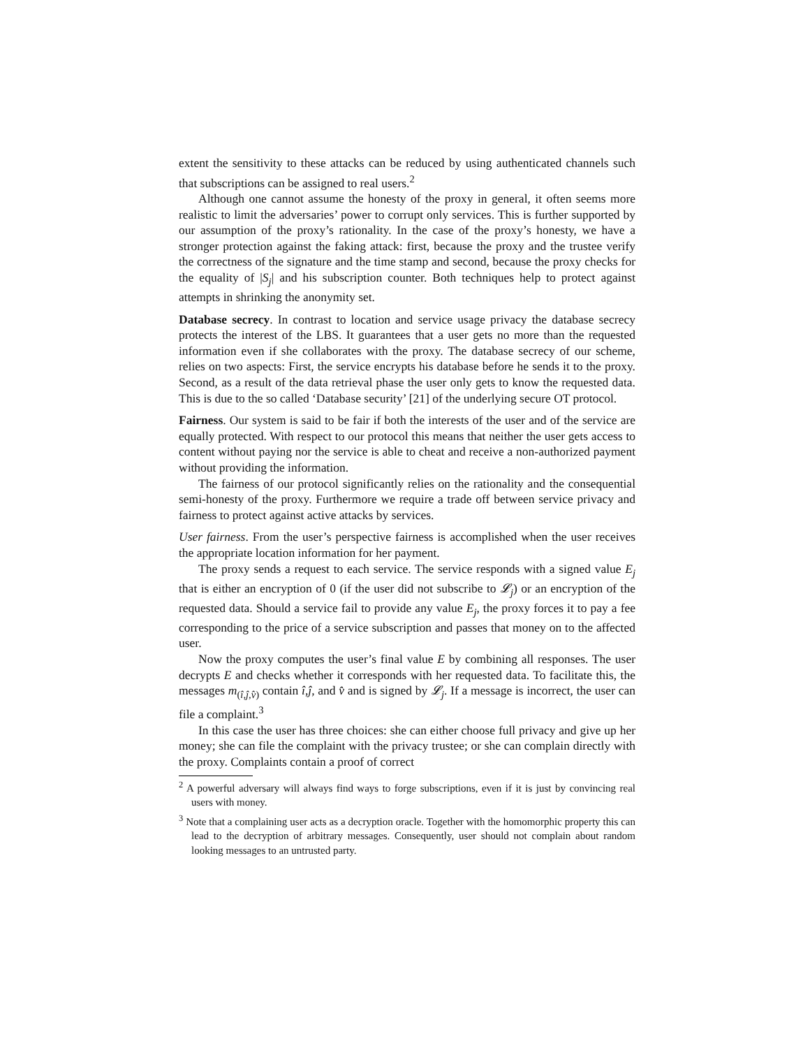extent the sensitivity to these attacks can be reduced by using authenticated channels such that subscriptions can be assigned to real users.<sup>2</sup>
Although one cannot assume the honesty of the proxy in general, it often seems more realistic to limit the adversaries’ power to corrupt only services. This is further supported by our assumption of the proxy’s rationality. In the case of the proxy’s honesty, we have a stronger protection against the faking attack: first, because the proxy and the trustee verify the correctness of the signature and the time stamp and second, because the proxy checks for the equality of |S<sub>j</sub>| and his subscription counter. Both techniques help to protect against attempts in shrinking the anonymity set.
Database secrecy. In contrast to location and service usage privacy the database secrecy protects the interest of the LBS. It guarantees that a user gets no more than the requested information even if she collaborates with the proxy. The database secrecy of our scheme, relies on two aspects: First, the service encrypts his database before he sends it to the proxy. Second, as a result of the data retrieval phase the user only gets to know the requested data. This is due to the so called ‘Database security’ [21] of the underlying secure OT protocol.
Fairness. Our system is said to be fair if both the interests of the user and of the service are equally protected. With respect to our protocol this means that neither the user gets access to content without paying nor the service is able to cheat and receive a non-authorized payment without providing the information.
The fairness of our protocol significantly relies on the rationality and the consequential semi-honesty of the proxy. Furthermore we require a trade off between service privacy and fairness to protect against active attacks by services.
User fairness. From the user’s perspective fairness is accomplished when the user receives the appropriate location information for her payment.
The proxy sends a request to each service. The service responds with a signed value E<sub>j</sub> that is either an encryption of 0 (if the user did not subscribe to 𝓛<sub>j</sub>) or an encryption of the requested data. Should a service fail to provide any value E<sub>j</sub>, the proxy forces it to pay a fee corresponding to the price of a service subscription and passes that money on to the affected user.
Now the proxy computes the user’s final value E by combining all responses. The user decrypts E and checks whether it corresponds with her requested data. To facilitate this, the messages m<sub>(î,ĵ,v̂)</sub> contain î,ĵ, and v̂ and is signed by 𝓛<sub>j</sub>. If a message is incorrect, the user can file a complaint.<sup>3</sup>
In this case the user has three choices: she can either choose full privacy and give up her money; she can file the complaint with the privacy trustee; or she can complain directly with the proxy. Complaints contain a proof of correct
<sup>2</sup> A powerful adversary will always find ways to forge subscriptions, even if it is just by convincing real users with money.
<sup>3</sup> Note that a complaining user acts as a decryption oracle. Together with the homomorphic property this can lead to the decryption of arbitrary messages. Consequently, user should not complain about random looking messages to an untrusted party.